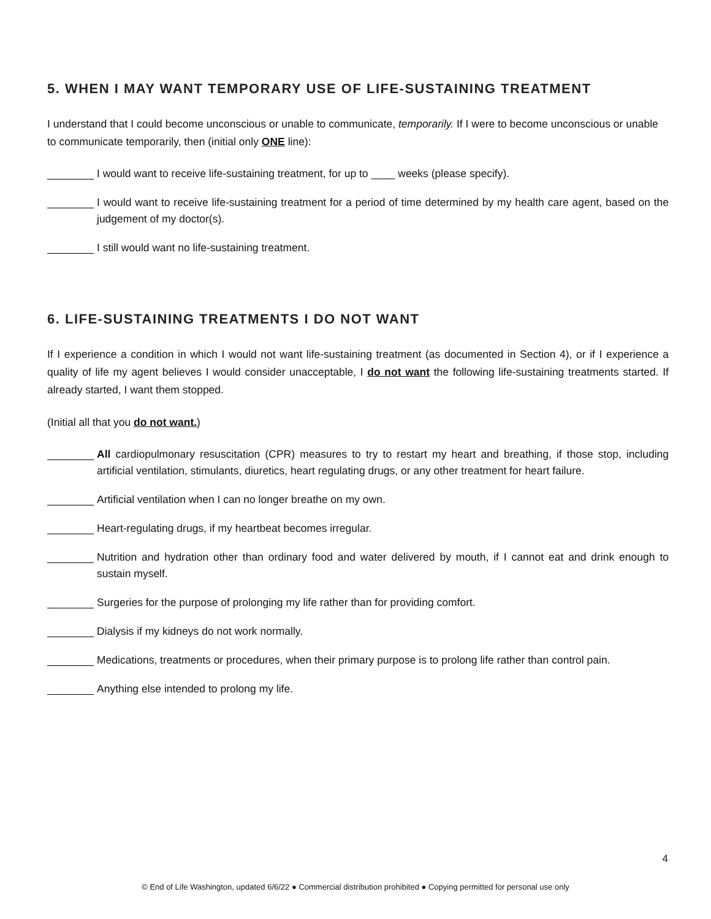5. WHEN I MAY WANT TEMPORARY USE OF LIFE-SUSTAINING TREATMENT
I understand that I could become unconscious or unable to communicate, temporarily. If I were to become unconscious or unable to communicate temporarily, then (initial only ONE line):
I would want to receive life-sustaining treatment, for up to ____ weeks (please specify).
I would want to receive life-sustaining treatment for a period of time determined by my health care agent, based on the judgement of my doctor(s).
I still would want no life-sustaining treatment.
6. LIFE-SUSTAINING TREATMENTS I DO NOT WANT
If I experience a condition in which I would not want life-sustaining treatment (as documented in Section 4), or if I experience a quality of life my agent believes I would consider unacceptable, I do not want the following life-sustaining treatments started. If already started, I want them stopped.
(Initial all that you do not want.)
All cardiopulmonary resuscitation (CPR) measures to try to restart my heart and breathing, if those stop, including artificial ventilation, stimulants, diuretics, heart regulating drugs, or any other treatment for heart failure.
Artificial ventilation when I can no longer breathe on my own.
Heart-regulating drugs, if my heartbeat becomes irregular.
Nutrition and hydration other than ordinary food and water delivered by mouth, if I cannot eat and drink enough to sustain myself.
Surgeries for the purpose of prolonging my life rather than for providing comfort.
Dialysis if my kidneys do not work normally.
Medications, treatments or procedures, when their primary purpose is to prolong life rather than control pain.
Anything else intended to prolong my life.
4
© End of Life Washington, updated 6/6/22 ● Commercial distribution prohibited ● Copying permitted for personal use only